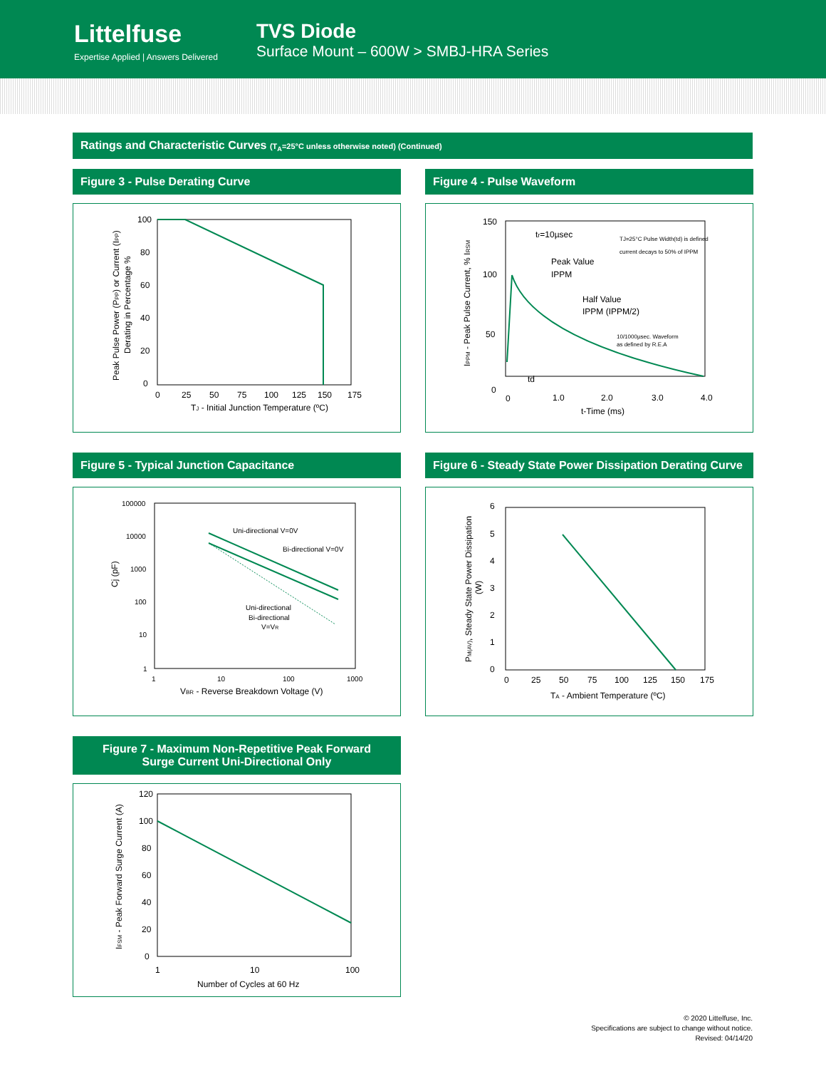Littelfuse
Expertise Applied | Answers Delivered
TVS Diode
Surface Mount – 600W > SMBJ-HRA Series
Ratings and Characteristic Curves (T<sub>A</sub>=25°C unless otherwise noted) (Continued)
Figure 3 - Pulse Derating Curve
100
80
60
40
20
0
0
25
50
75
100
125
150
175
TJ - Initial Junction Temperature (ºC)
Peak Pulse Power (PPP) or Current (IPP)
Derating in Percentage %
Figure 4 - Pulse Waveform
150
100
50
0
0
1.0
2.0
3.0
4.0
t-Time (ms)
tr=10µsec
Peak Value
IPPM
Half Value
IPPM (IPPM/2)
TJ=25°C Pulse Width(td) is defined
current decays to 50% of IPPM
10/1000µsec. Waveform
as defined by R.E.A
td
IPPM - Peak Pulse Current, % IRSM
Figure 5 - Typical Junction Capacitance
100000
10000
1000
100
10
1
1
10
100
1000
Uni-directional V=0V
Bi-directional V=0V
Uni-directional
Bi-directional
V=VR
VBR - Reverse Breakdown Voltage (V)
Cj (pF)
Figure 6 - Steady State Power Dissipation Derating Curve
6
5
4
3
2
1
0
0
25
50
75
100
125
150
175
TA - Ambient Temperature (ºC)
PM(AV), Steady State Power Dissipation
(W)
Figure 7 - Maximum Non-Repetitive Peak Forward
Surge Current Uni-Directional Only
120
100
80
60
40
20
0
1
10
100
Number of Cycles at 60 Hz
IFSM - Peak Forward Surge Current (A)
© 2020 Littelfuse, Inc.
Specifications are subject to change without notice.
Revised: 04/14/20